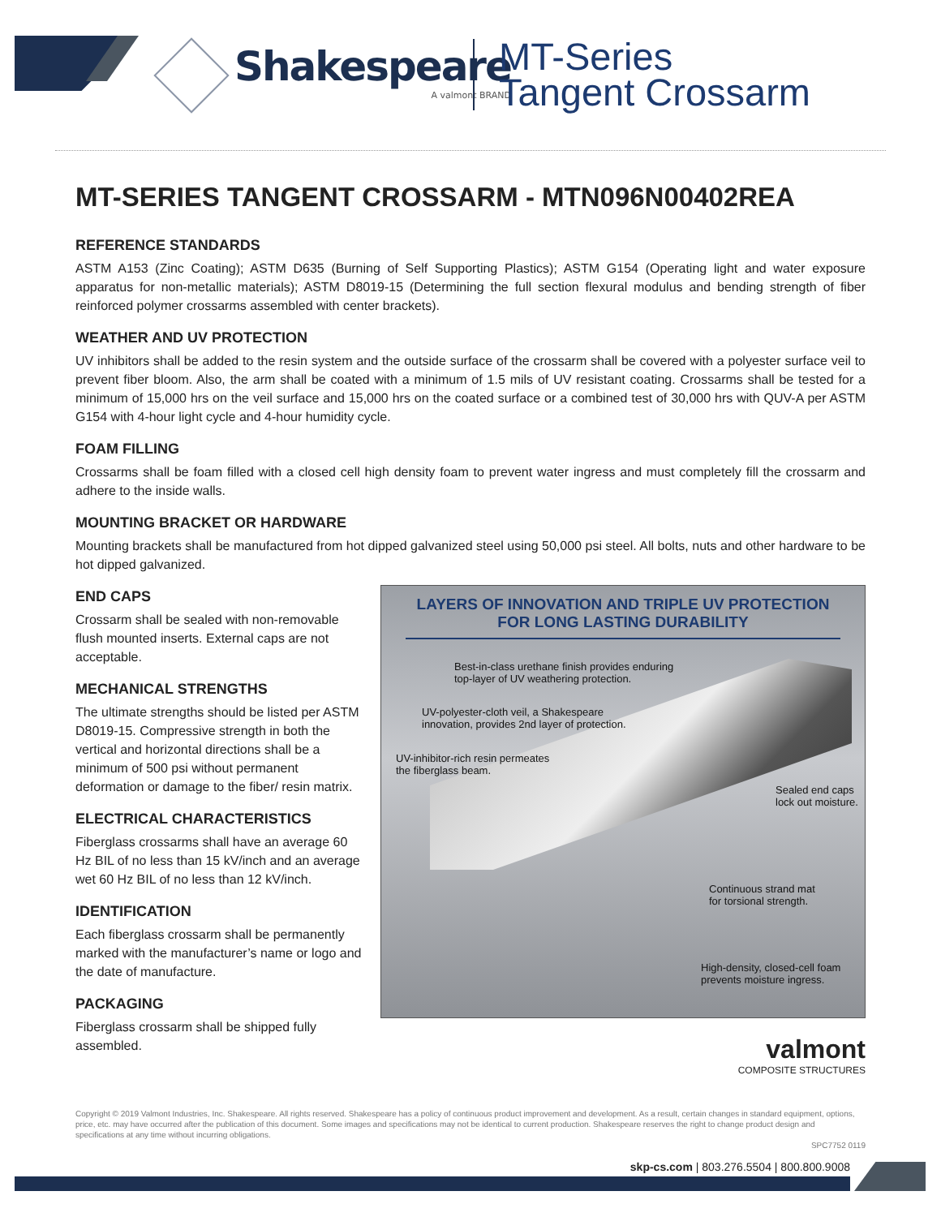Shakespeare
A valmont BRAND
MT-Series
Tangent Crossarm
MT-SERIES TANGENT CROSSARM - MTN096N00402REA
REFERENCE STANDARDS
ASTM A153 (Zinc Coating); ASTM D635 (Burning of Self Supporting Plastics); ASTM G154 (Operating light and water exposure apparatus for non-metallic materials); ASTM D8019-15 (Determining the full section flexural modulus and bending strength of fiber reinforced polymer crossarms assembled with center brackets).
WEATHER AND UV PROTECTION
UV inhibitors shall be added to the resin system and the outside surface of the crossarm shall be covered with a polyester surface veil to prevent fiber bloom. Also, the arm shall be coated with a minimum of 1.5 mils of UV resistant coating. Crossarms shall be tested for a minimum of 15,000 hrs on the veil surface and 15,000 hrs on the coated surface or a combined test of 30,000 hrs with QUV-A per ASTM G154 with 4-hour light cycle and 4-hour humidity cycle.
FOAM FILLING
Crossarms shall be foam filled with a closed cell high density foam to prevent water ingress and must completely fill the crossarm and adhere to the inside walls.
MOUNTING BRACKET OR HARDWARE
Mounting brackets shall be manufactured from hot dipped galvanized steel using 50,000 psi steel. All bolts, nuts and other hardware to be hot dipped galvanized.
END CAPS
Crossarm shall be sealed with non-removable flush mounted inserts. External caps are not acceptable.
MECHANICAL STRENGTHS
The ultimate strengths should be listed per ASTM D8019-15. Compressive strength in both the vertical and horizontal directions shall be a minimum of 500 psi without permanent deformation or damage to the fiber/ resin matrix.
ELECTRICAL CHARACTERISTICS
Fiberglass crossarms shall have an average 60 Hz BIL of no less than 15 kV/inch and an average wet 60 Hz BIL of no less than 12 kV/inch.
IDENTIFICATION
Each fiberglass crossarm shall be permanently marked with the manufacturer’s name or logo and the date of manufacture.
PACKAGING
Fiberglass crossarm shall be shipped fully assembled.
LAYERS OF INNOVATION AND TRIPLE UV PROTECTION FOR LONG LASTING DURABILITY
Best-in-class urethane finish provides enduring
top-layer of UV weathering protection.
UV-polyester-cloth veil, a Shakespeare
innovation, provides 2nd layer of protection.
UV-inhibitor-rich resin permeates
the fiberglass beam.
Sealed end caps
lock out moisture.
Continuous strand mat
for torsional strength.
High-density, closed-cell foam
prevents moisture ingress.
valmont
COMPOSITE STRUCTURES
Copyright © 2019 Valmont Industries, Inc. Shakespeare. All rights reserved. Shakespeare has a policy of continuous product improvement and development. As a result, certain changes in standard equipment, options, price, etc. may have occurred after the publication of this document. Some images and specifications may not be identical to current production. Shakespeare reserves the right to change product design and specifications at any time without incurring obligations.
SPC7752 0119
skp-cs.com | 803.276.5504 | 800.800.9008